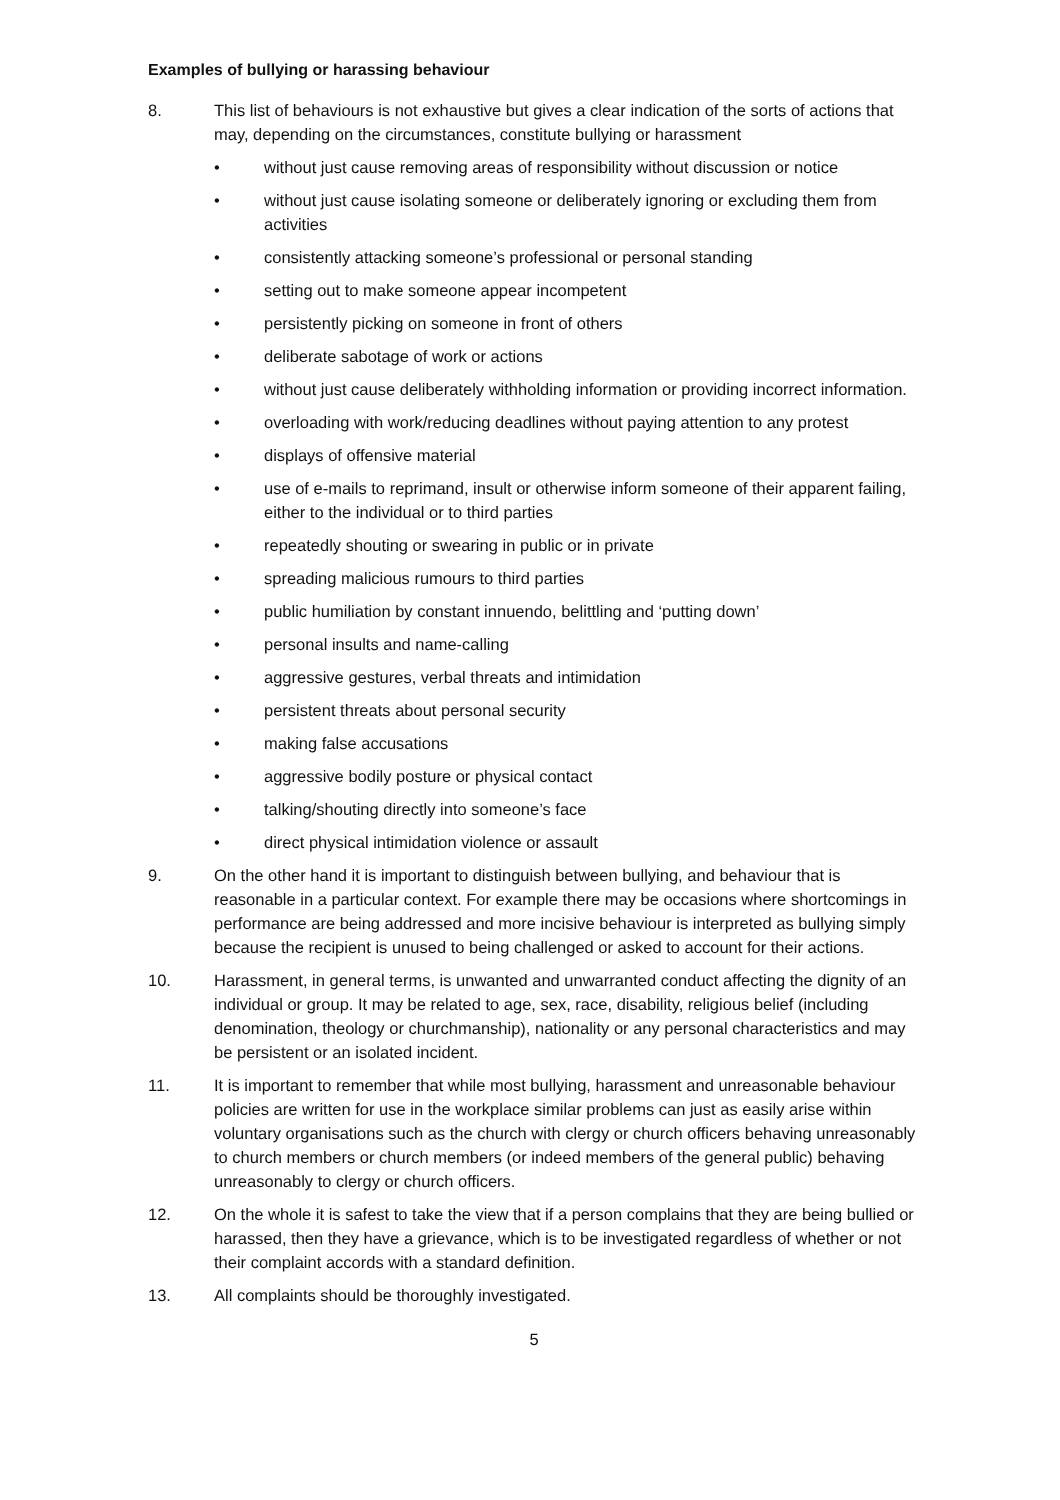Examples of bullying or harassing behaviour
8. This list of behaviours is not exhaustive but gives a clear indication of the sorts of actions that may, depending on the circumstances, constitute bullying or harassment
• without just cause removing areas of responsibility without discussion or notice
• without just cause isolating someone or deliberately ignoring or excluding them from activities
• consistently attacking someone’s professional or personal standing
• setting out to make someone appear incompetent
• persistently picking on someone in front of others
• deliberate sabotage of work or actions
• without just cause deliberately withholding information or providing incorrect information.
• overloading with work/reducing deadlines without paying attention to any protest
• displays of offensive material
• use of e-mails to reprimand, insult or otherwise inform someone of their apparent failing, either to the individual or to third parties
• repeatedly shouting or swearing in public or in private
• spreading malicious rumours to third parties
• public humiliation by constant innuendo, belittling and ‘putting down’
• personal insults and name-calling
• aggressive gestures, verbal threats and intimidation
• persistent threats about personal security
• making false accusations
• aggressive bodily posture or physical contact
• talking/shouting directly into someone’s face
• direct physical intimidation violence or assault
9. On the other hand it is important to distinguish between bullying, and behaviour that is reasonable in a particular context. For example there may be occasions where shortcomings in performance are being addressed and more incisive behaviour is interpreted as bullying simply because the recipient is unused to being challenged or asked to account for their actions.
10. Harassment, in general terms, is unwanted and unwarranted conduct affecting the dignity of an individual or group. It may be related to age, sex, race, disability, religious belief (including denomination, theology or churchmanship), nationality or any personal characteristics and may be persistent or an isolated incident.
11. It is important to remember that while most bullying, harassment and unreasonable behaviour policies are written for use in the workplace similar problems can just as easily arise within voluntary organisations such as the church with clergy or church officers behaving unreasonably to church members or church members (or indeed members of the general public) behaving unreasonably to clergy or church officers.
12. On the whole it is safest to take the view that if a person complains that they are being bullied or harassed, then they have a grievance, which is to be investigated regardless of whether or not their complaint accords with a standard definition.
13. All complaints should be thoroughly investigated.
5